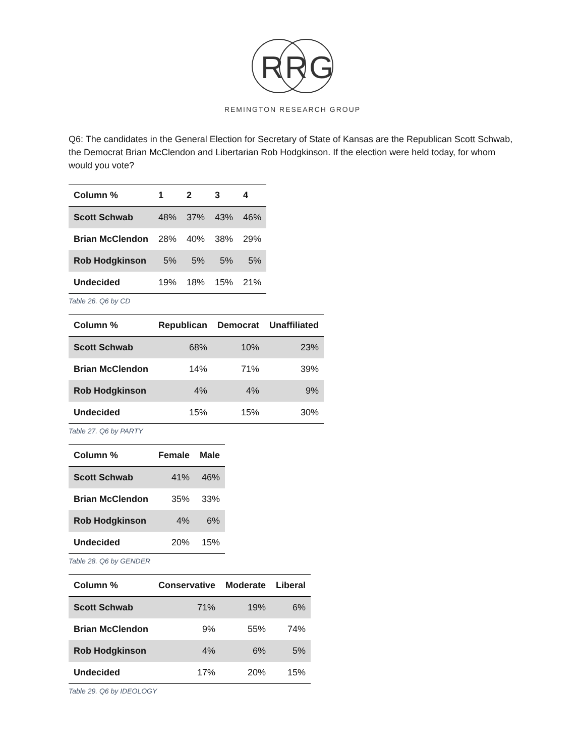R
R
G
REMINGTON RESEARCH GROUP
Q6: The candidates in the General Election for Secretary of State of Kansas are the Republican Scott Schwab, the Democrat Brian McClendon and Libertarian Rob Hodgkinson. If the election were held today, for whom would you vote?
| Column % | 1 | 2 | 3 | 4 |
| --- | --- | --- | --- | --- |
| Scott Schwab | 48% | 37% | 43% | 46% |
| Brian McClendon | 28% | 40% | 38% | 29% |
| Rob Hodgkinson | 5% | 5% | 5% | 5% |
| Undecided | 19% | 18% | 15% | 21% |
Table 26. Q6 by CD
| Column % | Republican | Democrat | Unaffiliated |
| --- | --- | --- | --- |
| Scott Schwab | 68% | 10% | 23% |
| Brian McClendon | 14% | 71% | 39% |
| Rob Hodgkinson | 4% | 4% | 9% |
| Undecided | 15% | 15% | 30% |
Table 27. Q6 by PARTY
| Column % | Female | Male |
| --- | --- | --- |
| Scott Schwab | 41% | 46% |
| Brian McClendon | 35% | 33% |
| Rob Hodgkinson | 4% | 6% |
| Undecided | 20% | 15% |
Table 28. Q6 by GENDER
| Column % | Conservative | Moderate | Liberal |
| --- | --- | --- | --- |
| Scott Schwab | 71% | 19% | 6% |
| Brian McClendon | 9% | 55% | 74% |
| Rob Hodgkinson | 4% | 6% | 5% |
| Undecided | 17% | 20% | 15% |
Table 29. Q6 by IDEOLOGY